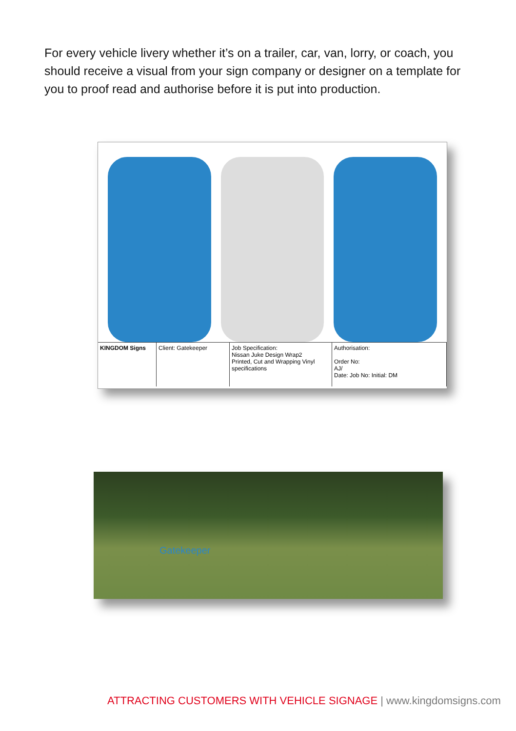For every vehicle livery whether it’s on a trailer, car, van, lorry, or coach, you should receive a visual from your sign company or designer on a template for you to proof read and authorise before it is put into production.
KINGDOM Signs Client: Gatekeeper Job Specification:
Nissan Juke Design Wrap2
Printed, Cut and Wrapping Vinyl specifications
Authorisation:
Order No:
AJ/
Date: Job No: Initial: DM
Gatekeeper
ATTRACTING CUSTOMERS WITH VEHICLE SIGNAGE | www.kingdomsigns.com